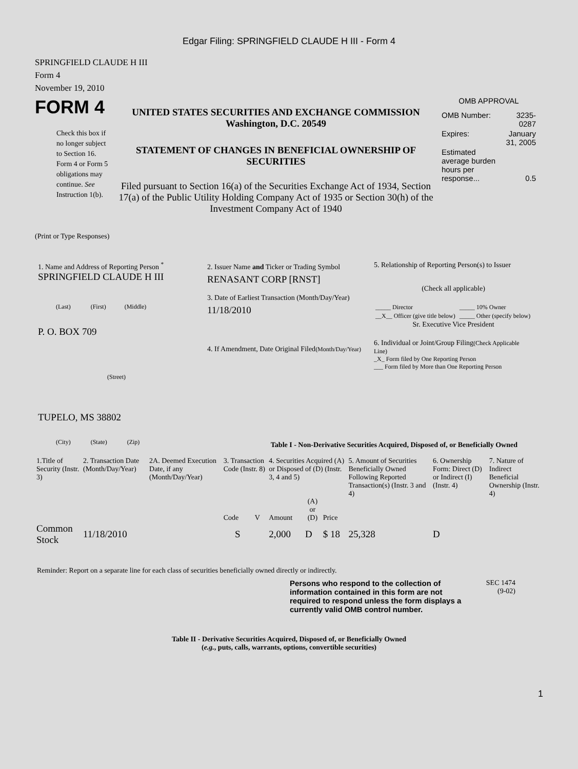Edgar Filing: SPRINGFIELD CLAUDE H III - Form 4
SPRINGFIELD CLAUDE H III
Form 4
November 19, 2010
FORM 4
Check this box if no longer subject to Section 16. Form 4 or Form 5 obligations may continue. See Instruction 1(b).
UNITED STATES SECURITIES AND EXCHANGE COMMISSION
Washington, D.C. 20549
STATEMENT OF CHANGES IN BENEFICIAL OWNERSHIP OF SECURITIES
Filed pursuant to Section 16(a) of the Securities Exchange Act of 1934, Section 17(a) of the Public Utility Holding Company Act of 1935 or Section 30(h) of the Investment Company Act of 1940
OMB APPROVAL
| OMB Number: | 3235-0287 |
| Expires: | January 31, 2005 |
| Estimated average burden hours per response... | 0.5 |
(Print or Type Responses)
1. Name and Address of Reporting Person <sup>*</sup>
SPRINGFIELD CLAUDE H III
(Last) (First) (Middle)
P. O. BOX 709
(Street)
TUPELO, MS 38802
(City) (State) (Zip)
2. Issuer Name and Ticker or Trading Symbol
RENASANT CORP [RNST]
3. Date of Earliest Transaction (Month/Day/Year)
11/18/2010
4. If Amendment, Date Original Filed(Month/Day/Year)
5. Relationship of Reporting Person(s) to Issuer
(Check all applicable)
| _____ Director | _____ 10% Owner |
| __X__ Officer (give title below) | _____ Other (specify below) |
Sr. Executive Vice President
6. Individual or Joint/Group Filing(Check Applicable Line)
_X_ Form filed by One Reporting Person
___ Form filed by More than One Reporting Person
Table I - Non-Derivative Securities Acquired, Disposed of, or Beneficially Owned
| 1.Title of Security (Instr. 3) | 2. Transaction Date (Month/Day/Year) | 2A. Deemed Execution Date, if any (Month/Day/Year) | 3. Transaction Code (Instr. 8) | | 4. Securities Acquired (A) or Disposed of (D) (Instr. 3, 4 and 5) | | | 5. Amount of Securities Beneficially Owned Following Reported Transaction(s) (Instr. 3 and 4) | 6. Ownership Form: Direct (D) or Indirect (I) (Instr. 4) | 7. Nature of Indirect Beneficial Ownership (Instr. 4) |
| --- | --- | --- | --- | --- | --- | --- | --- | --- | --- | --- |
| | | | Code | V | Amount | (A) or (D) | Price | | | |
| Common Stock | 11/18/2010 | | S | | 2,000 | D | $ 18 | 25,328 | D | |
Reminder: Report on a separate line for each class of securities beneficially owned directly or indirectly.
Persons who respond to the collection of information contained in this form are not required to respond unless the form displays a currently valid OMB control number.
SEC 1474
(9-02)
Table II - Derivative Securities Acquired, Disposed of, or Beneficially Owned
(e.g., puts, calls, warrants, options, convertible securities)
1